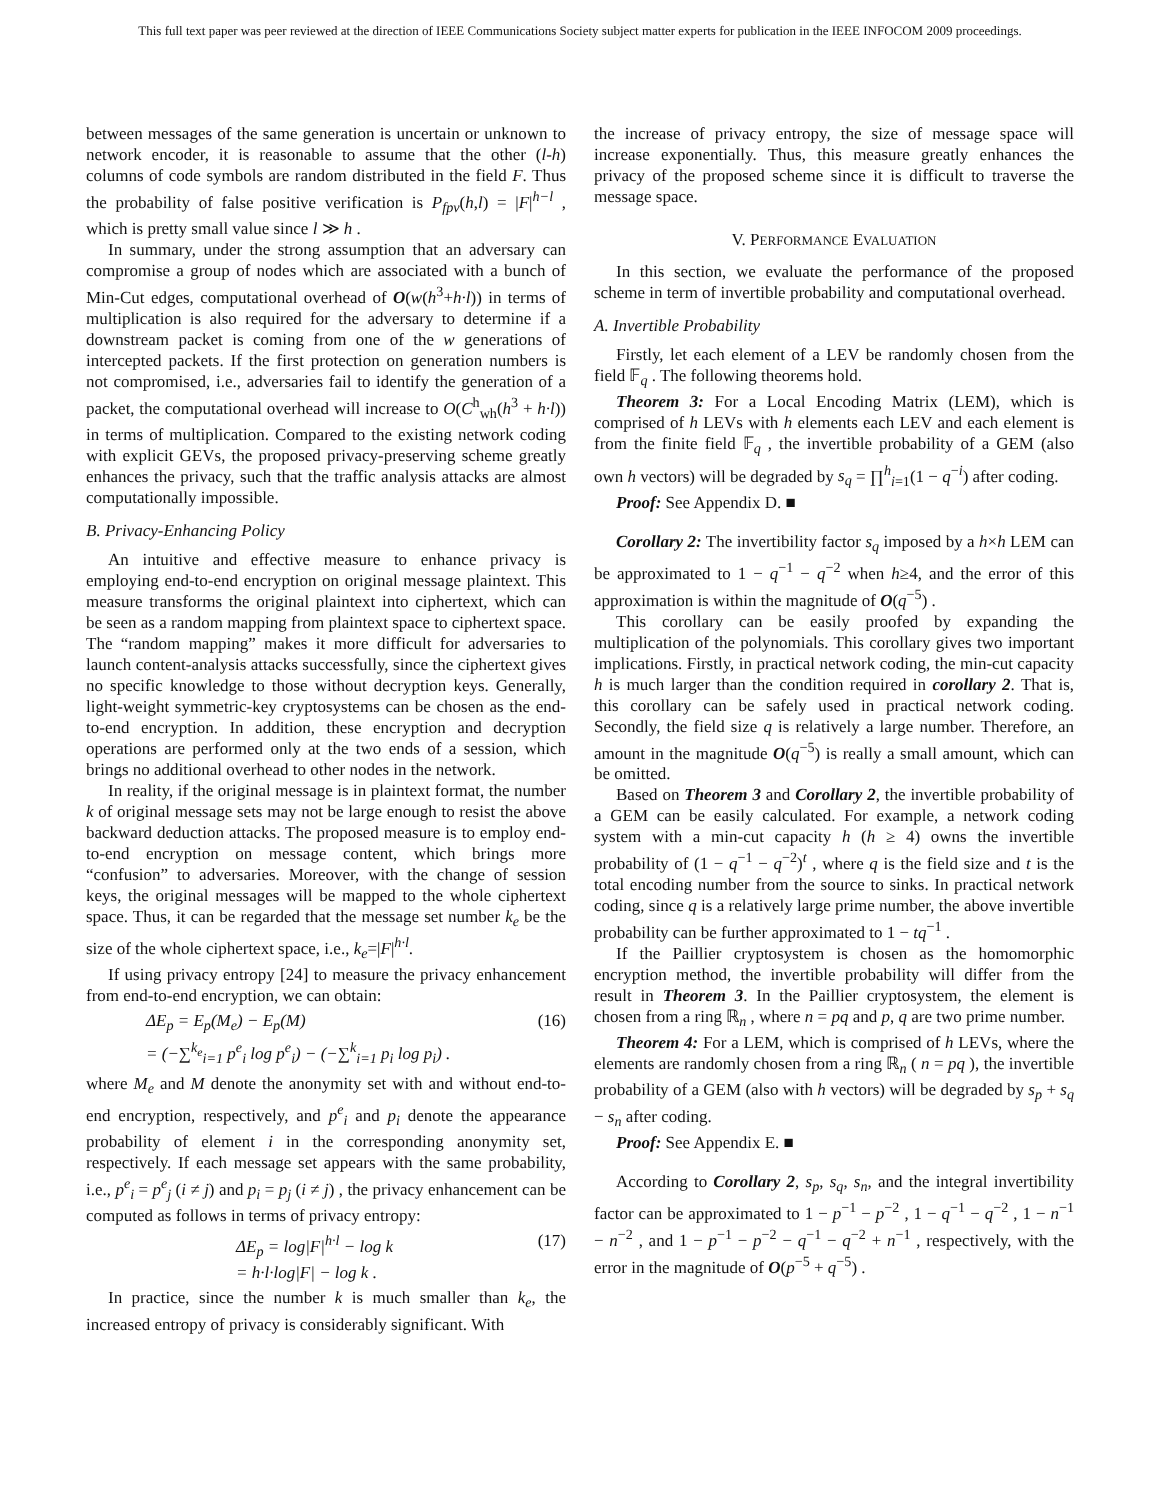This full text paper was peer reviewed at the direction of IEEE Communications Society subject matter experts for publication in the IEEE INFOCOM 2009 proceedings.
between messages of the same generation is uncertain or unknown to network encoder, it is reasonable to assume that the other (l-h) columns of code symbols are random distributed in the field F. Thus the probability of false positive verification is P<sub>fpv</sub>(h,l) = |F|<sup>h−l</sup> , which is pretty small value since l ≫ h .
In summary, under the strong assumption that an adversary can compromise a group of nodes which are associated with a bunch of Min-Cut edges, computational overhead of O(w(h<sup>3</sup>+h·l)) in terms of multiplication is also required for the adversary to determine if a downstream packet is coming from one of the w generations of intercepted packets. If the first protection on generation numbers is not compromised, i.e., adversaries fail to identify the generation of a packet, the computational overhead will increase to O(C<sup>h</sup><sub>wh</sub>(h<sup>3</sup> + h·l)) in terms of multiplication. Compared to the existing network coding with explicit GEVs, the proposed privacy-preserving scheme greatly enhances the privacy, such that the traffic analysis attacks are almost computationally impossible.
B. Privacy-Enhancing Policy
An intuitive and effective measure to enhance privacy is employing end-to-end encryption on original message plaintext. This measure transforms the original plaintext into ciphertext, which can be seen as a random mapping from plaintext space to ciphertext space. The “random mapping” makes it more difficult for adversaries to launch content-analysis attacks successfully, since the ciphertext gives no specific knowledge to those without decryption keys. Generally, light-weight symmetric-key cryptosystems can be chosen as the end-to-end encryption. In addition, these encryption and decryption operations are performed only at the two ends of a session, which brings no additional overhead to other nodes in the network.
In reality, if the original message is in plaintext format, the number k of original message sets may not be large enough to resist the above backward deduction attacks. The proposed measure is to employ end-to-end encryption on message content, which brings more “confusion” to adversaries. Moreover, with the change of session keys, the original messages will be mapped to the whole ciphertext space. Thus, it can be regarded that the message set number k<sub>e</sub> be the size of the whole ciphertext space, i.e., k<sub>e</sub>=|F|<sup>h·l</sup>.
If using privacy entropy [24] to measure the privacy enhancement from end-to-end encryption, we can obtain:
ΔE<sub>p</sub> = E<sub>p</sub>(M<sub>e</sub>) − E<sub>p</sub>(M)
= (−∑<sup>k<sub>e</sub></sup><sub>i=1</sub> p<sup>e</sup><sub>i</sub> log p<sup>e</sup><sub>i</sub>) − (−∑<sup>k</sup><sub>i=1</sub> p<sub>i</sub> log p<sub>i</sub>) . (16)
where M<sub>e</sub> and M denote the anonymity set with and without end-to-end encryption, respectively, and p<sup>e</sup><sub>i</sub> and p<sub>i</sub> denote the appearance probability of element i in the corresponding anonymity set, respectively. If each message set appears with the same probability, i.e., p<sup>e</sup><sub>i</sub> = p<sup>e</sup><sub>j</sub> (i ≠ j) and p<sub>i</sub> = p<sub>j</sub> (i ≠ j) , the privacy enhancement can be computed as follows in terms of privacy entropy:
ΔE<sub>p</sub> = log|F|<sup>h·l</sup> − log k
= h·l·log|F| − log k . (17)
In practice, since the number k is much smaller than k<sub>e</sub>, the increased entropy of privacy is considerably significant. With
the increase of privacy entropy, the size of message space will increase exponentially. Thus, this measure greatly enhances the privacy of the proposed scheme since it is difficult to traverse the message space.
V. PERFORMANCE EVALUATION
In this section, we evaluate the performance of the proposed scheme in term of invertible probability and computational overhead.
A. Invertible Probability
Firstly, let each element of a LEV be randomly chosen from the field 𝔽<sub>q</sub> . The following theorems hold.
Theorem 3: For a Local Encoding Matrix (LEM), which is comprised of h LEVs with h elements each LEV and each element is from the finite field 𝔽<sub>q</sub> , the invertible probability of a GEM (also own h vectors) will be degraded by s<sub>q</sub> = ∏<sup>h</sup><sub>i=1</sub>(1 − q<sup>−i</sup>) after coding.
Proof: See Appendix D. ■
Corollary 2: The invertibility factor s<sub>q</sub> imposed by a h×h LEM can be approximated to 1 − q<sup>−1</sup> − q<sup>−2</sup> when h≥4, and the error of this approximation is within the magnitude of O(q<sup>−5</sup>) .
This corollary can be easily proofed by expanding the multiplication of the polynomials. This corollary gives two important implications. Firstly, in practical network coding, the min-cut capacity h is much larger than the condition required in corollary 2. That is, this corollary can be safely used in practical network coding. Secondly, the field size q is relatively a large number. Therefore, an amount in the magnitude O(q<sup>−5</sup>) is really a small amount, which can be omitted.
Based on Theorem 3 and Corollary 2, the invertible probability of a GEM can be easily calculated. For example, a network coding system with a min-cut capacity h (h ≥ 4) owns the invertible probability of (1 − q<sup>−1</sup> − q<sup>−2</sup>)<sup>t</sup> , where q is the field size and t is the total encoding number from the source to sinks. In practical network coding, since q is a relatively large prime number, the above invertible probability can be further approximated to 1 − tq<sup>−1</sup> .
If the Paillier cryptosystem is chosen as the homomorphic encryption method, the invertible probability will differ from the result in Theorem 3. In the Paillier cryptosystem, the element is chosen from a ring ℝ<sub>n</sub> , where n = pq and p, q are two prime number.
Theorem 4: For a LEM, which is comprised of h LEVs, where the elements are randomly chosen from a ring ℝ<sub>n</sub> ( n = pq ), the invertible probability of a GEM (also with h vectors) will be degraded by s<sub>p</sub> + s<sub>q</sub> − s<sub>n</sub> after coding.
Proof: See Appendix E. ■
According to Corollary 2, s<sub>p</sub>, s<sub>q</sub>, s<sub>n</sub>, and the integral invertibility factor can be approximated to 1 − p<sup>−1</sup> − p<sup>−2</sup> , 1 − q<sup>−1</sup> − q<sup>−2</sup> , 1 − n<sup>−1</sup> − n<sup>−2</sup> , and 1 − p<sup>−1</sup> − p<sup>−2</sup> − q<sup>−1</sup> − q<sup>−2</sup> + n<sup>−1</sup> , respectively, with the error in the magnitude of O(p<sup>−5</sup> + q<sup>−5</sup>) .